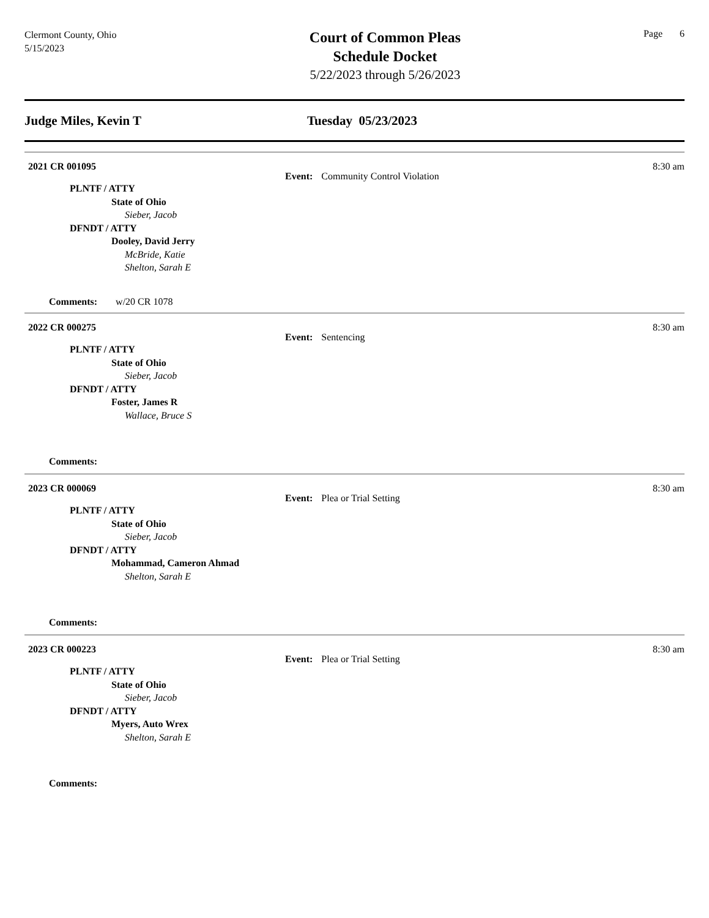Clermont County, Ohio
5/15/2023
Court of Common Pleas
Schedule Docket
5/22/2023 through 5/26/2023
Page 6
Judge Miles, Kevin T Tuesday 05/23/2023
2021 CR 001095 8:30 am
Event: Community Control Violation
PLNTF / ATTY
State of Ohio
Sieber, Jacob
DFNDT / ATTY
Dooley, David Jerry
McBride, Katie
Shelton, Sarah E
Comments: w/20 CR 1078
2022 CR 000275 8:30 am
Event: Sentencing
PLNTF / ATTY
State of Ohio
Sieber, Jacob
DFNDT / ATTY
Foster, James R
Wallace, Bruce S
Comments:
2023 CR 000069 8:30 am
Event: Plea or Trial Setting
PLNTF / ATTY
State of Ohio
Sieber, Jacob
DFNDT / ATTY
Mohammad, Cameron Ahmad
Shelton, Sarah E
Comments:
2023 CR 000223 8:30 am
Event: Plea or Trial Setting
PLNTF / ATTY
State of Ohio
Sieber, Jacob
DFNDT / ATTY
Myers, Auto Wrex
Shelton, Sarah E
Comments: